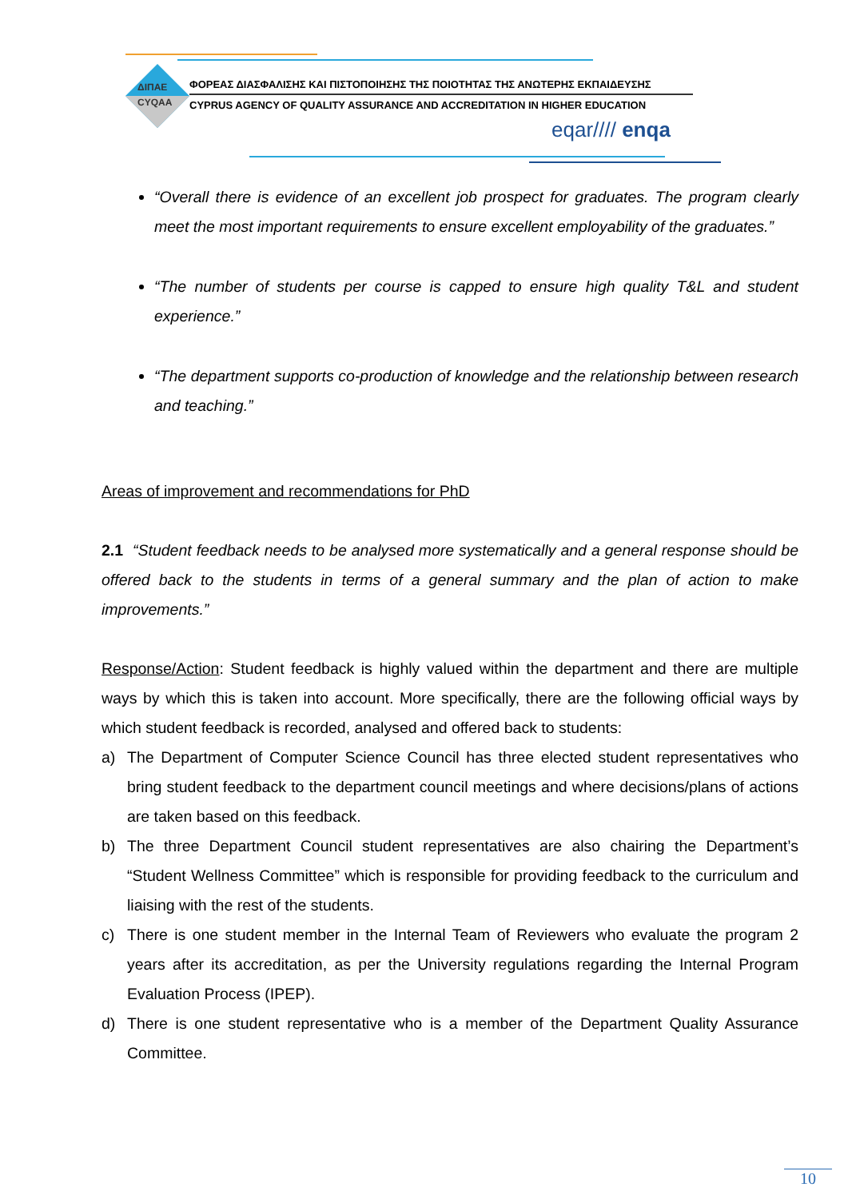ΔΙΠΑΕ
CYQAA
ΦΟΡΕΑΣ ΔΙΑΣΦΑΛΙΣΗΣ ΚΑΙ ΠΙΣΤΟΠΟΙΗΣΗΣ ΤΗΣ ΠΟΙΟΤΗΤΑΣ ΤΗΣ ΑΝΩΤΕΡΗΣ ΕΚΠΑΙΔΕΥΣΗΣ
CYPRUS AGENCY OF QUALITY ASSURANCE AND ACCREDITATION IN HIGHER EDUCATION
eqar//// enqa
“Overall there is evidence of an excellent job prospect for graduates. The program clearly meet the most important requirements to ensure excellent employability of the graduates.”
“The number of students per course is capped to ensure high quality T&L and student experience.”
“The department supports co-production of knowledge and the relationship between research and teaching.”
Areas of improvement and recommendations for PhD
2.1 “Student feedback needs to be analysed more systematically and a general response should be offered back to the students in terms of a general summary and the plan of action to make improvements.”
Response/Action: Student feedback is highly valued within the department and there are multiple ways by which this is taken into account. More specifically, there are the following official ways by which student feedback is recorded, analysed and offered back to students:
a) The Department of Computer Science Council has three elected student representatives who bring student feedback to the department council meetings and where decisions/plans of actions are taken based on this feedback.
b) The three Department Council student representatives are also chairing the Department’s “Student Wellness Committee” which is responsible for providing feedback to the curriculum and liaising with the rest of the students.
c) There is one student member in the Internal Team of Reviewers who evaluate the program 2 years after its accreditation, as per the University regulations regarding the Internal Program Evaluation Process (IPEP).
d) There is one student representative who is a member of the Department Quality Assurance Committee.
10